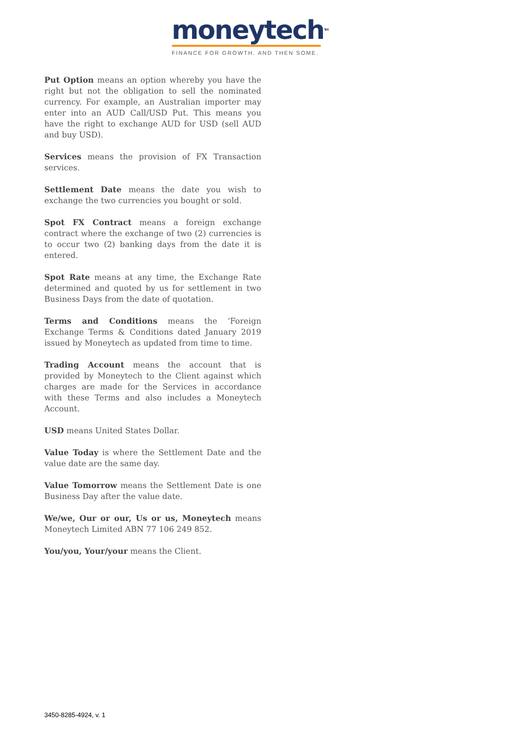moneytechTM
FINANCE FOR GROWTH. AND THEN SOME.
Put Option means an option whereby you have the right but not the obligation to sell the nominated currency. For example, an Australian importer may enter into an AUD Call/USD Put. This means you have the right to exchange AUD for USD (sell AUD and buy USD).
Services means the provision of FX Transaction services.
Settlement Date means the date you wish to exchange the two currencies you bought or sold.
Spot FX Contract means a foreign exchange contract where the exchange of two (2) currencies is to occur two (2) banking days from the date it is entered.
Spot Rate means at any time, the Exchange Rate determined and quoted by us for settlement in two Business Days from the date of quotation.
Terms and Conditions means the ‘Foreign Exchange Terms & Conditions dated January 2019 issued by Moneytech as updated from time to time.
Trading Account means the account that is provided by Moneytech to the Client against which charges are made for the Services in accordance with these Terms and also includes a Moneytech Account.
USD means United States Dollar.
Value Today is where the Settlement Date and the value date are the same day.
Value Tomorrow means the Settlement Date is one Business Day after the value date.
We/we, Our or our, Us or us, Moneytech means Moneytech Limited ABN 77 106 249 852.
You/you, Your/your means the Client.
3450-8285-4924, v. 1